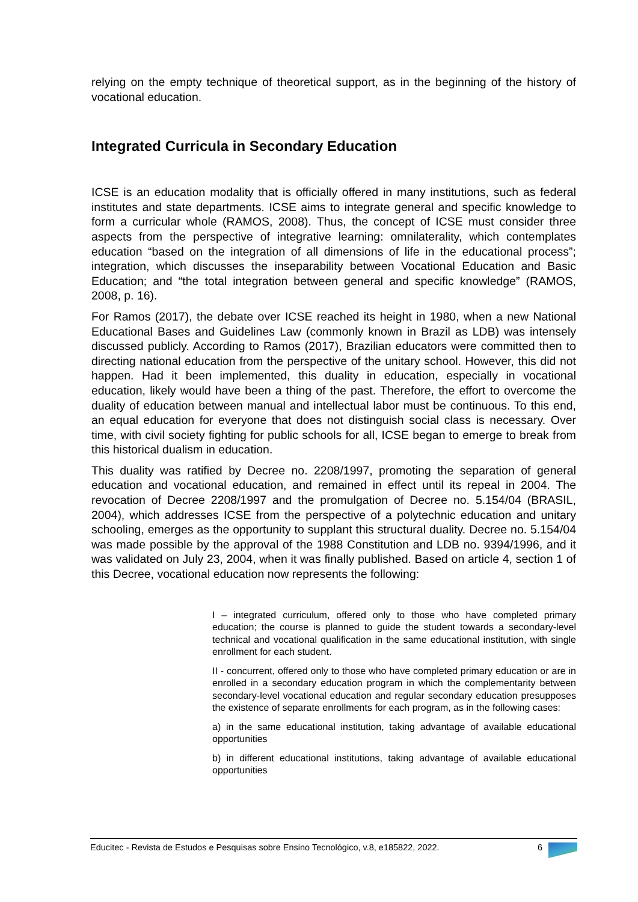relying on the empty technique of theoretical support, as in the beginning of the history of vocational education.
Integrated Curricula in Secondary Education
ICSE is an education modality that is officially offered in many institutions, such as federal institutes and state departments. ICSE aims to integrate general and specific knowledge to form a curricular whole (RAMOS, 2008). Thus, the concept of ICSE must consider three aspects from the perspective of integrative learning: omnilaterality, which contemplates education “based on the integration of all dimensions of life in the educational process”; integration, which discusses the inseparability between Vocational Education and Basic Education; and “the total integration between general and specific knowledge” (RAMOS, 2008, p. 16).
For Ramos (2017), the debate over ICSE reached its height in 1980, when a new National Educational Bases and Guidelines Law (commonly known in Brazil as LDB) was intensely discussed publicly. According to Ramos (2017), Brazilian educators were committed then to directing national education from the perspective of the unitary school. However, this did not happen. Had it been implemented, this duality in education, especially in vocational education, likely would have been a thing of the past. Therefore, the effort to overcome the duality of education between manual and intellectual labor must be continuous. To this end, an equal education for everyone that does not distinguish social class is necessary. Over time, with civil society fighting for public schools for all, ICSE began to emerge to break from this historical dualism in education.
This duality was ratified by Decree no. 2208/1997, promoting the separation of general education and vocational education, and remained in effect until its repeal in 2004. The revocation of Decree 2208/1997 and the promulgation of Decree no. 5.154/04 (BRASIL, 2004), which addresses ICSE from the perspective of a polytechnic education and unitary schooling, emerges as the opportunity to supplant this structural duality. Decree no. 5.154/04 was made possible by the approval of the 1988 Constitution and LDB no. 9394/1996, and it was validated on July 23, 2004, when it was finally published. Based on article 4, section 1 of this Decree, vocational education now represents the following:
I – integrated curriculum, offered only to those who have completed primary education; the course is planned to guide the student towards a secondary-level technical and vocational qualification in the same educational institution, with single enrollment for each student.
II - concurrent, offered only to those who have completed primary education or are in enrolled in a secondary education program in which the complementarity between secondary-level vocational education and regular secondary education presupposes the existence of separate enrollments for each program, as in the following cases:
a) in the same educational institution, taking advantage of available educational opportunities
b) in different educational institutions, taking advantage of available educational opportunities
Educitec - Revista de Estudos e Pesquisas sobre Ensino Tecnológico, v.8, e185822, 2022. 6